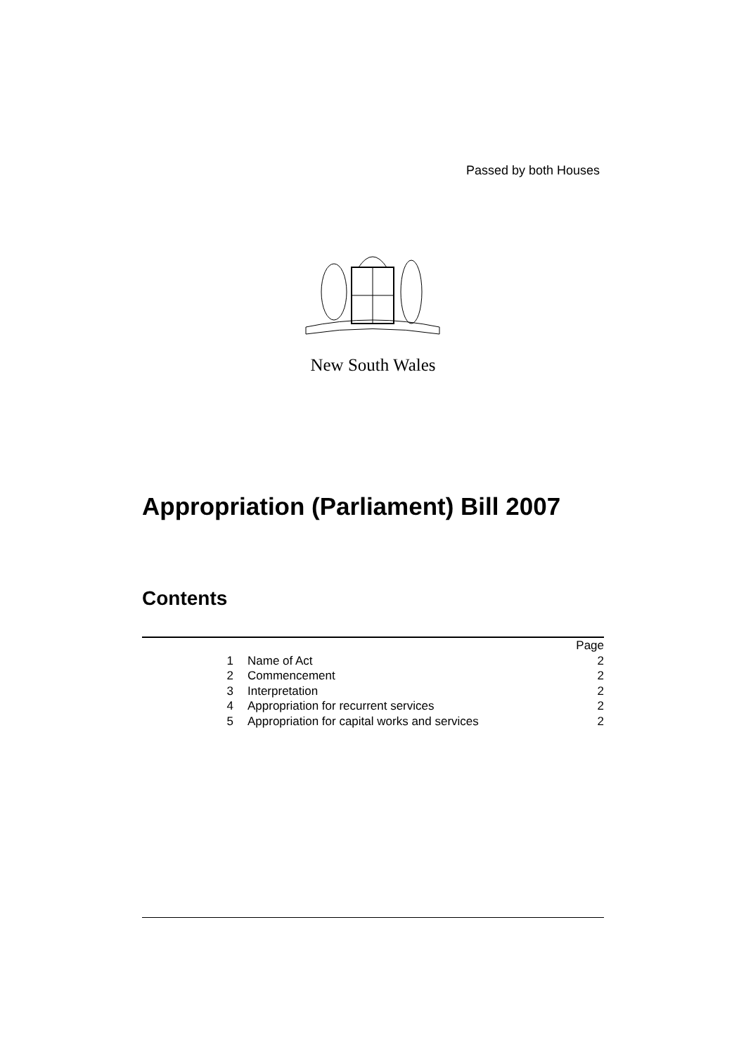Passed by both Houses
New South Wales
Appropriation (Parliament) Bill 2007
Contents
Page
1 Name of Act 2
2 Commencement 2
3 Interpretation 2
4 Appropriation for recurrent services 2
5 Appropriation for capital works and services 2